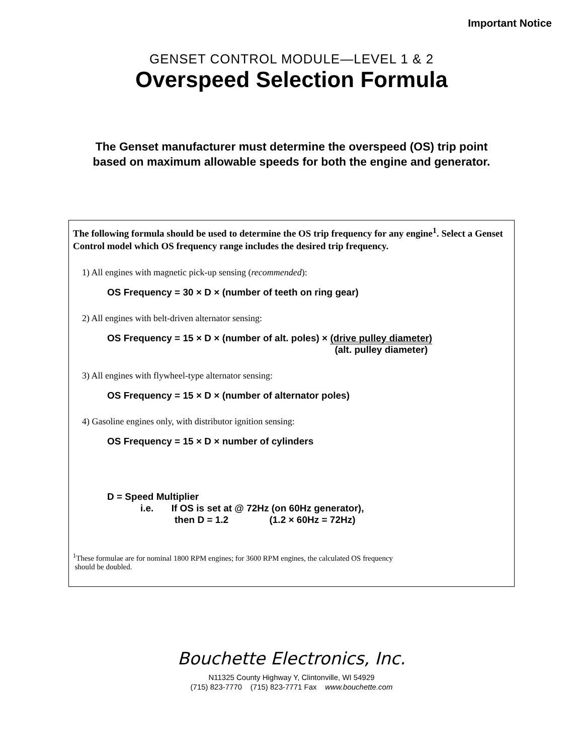Important Notice
GENSET CONTROL MODULE—LEVEL 1 & 2
Overspeed Selection Formula
The Genset manufacturer must determine the overspeed (OS) trip point based on maximum allowable speeds for both the engine and generator.
The following formula should be used to determine the OS trip frequency for any engine<sup>1</sup>. Select a Genset Control model which OS frequency range includes the desired trip frequency.
1) All engines with magnetic pick-up sensing (recommended):
OS Frequency = 30 × D × (number of teeth on ring gear)
2) All engines with belt-driven alternator sensing:
OS Frequency = 15 × D × (number of alt. poles) × (drive pulley diameter) (alt. pulley diameter)
3) All engines with flywheel-type alternator sensing:
OS Frequency = 15 × D × (number of alternator poles)
4) Gasoline engines only, with distributor ignition sensing:
OS Frequency = 15 × D × number of cylinders
D = Speed Multiplier
i.e. If OS is set at @ 72Hz (on 60Hz generator),
then D = 1.2 (1.2 × 60Hz = 72Hz)
<sup>1</sup> These formulae are for nominal 1800 RPM engines; for 3600 RPM engines, the calculated OS frequency
should be doubled.
Bouchette Electronics, Inc.
N11325 County Highway Y, Clintonville, WI 54929
(715) 823-7770 (715) 823-7771 Fax www.bouchette.com